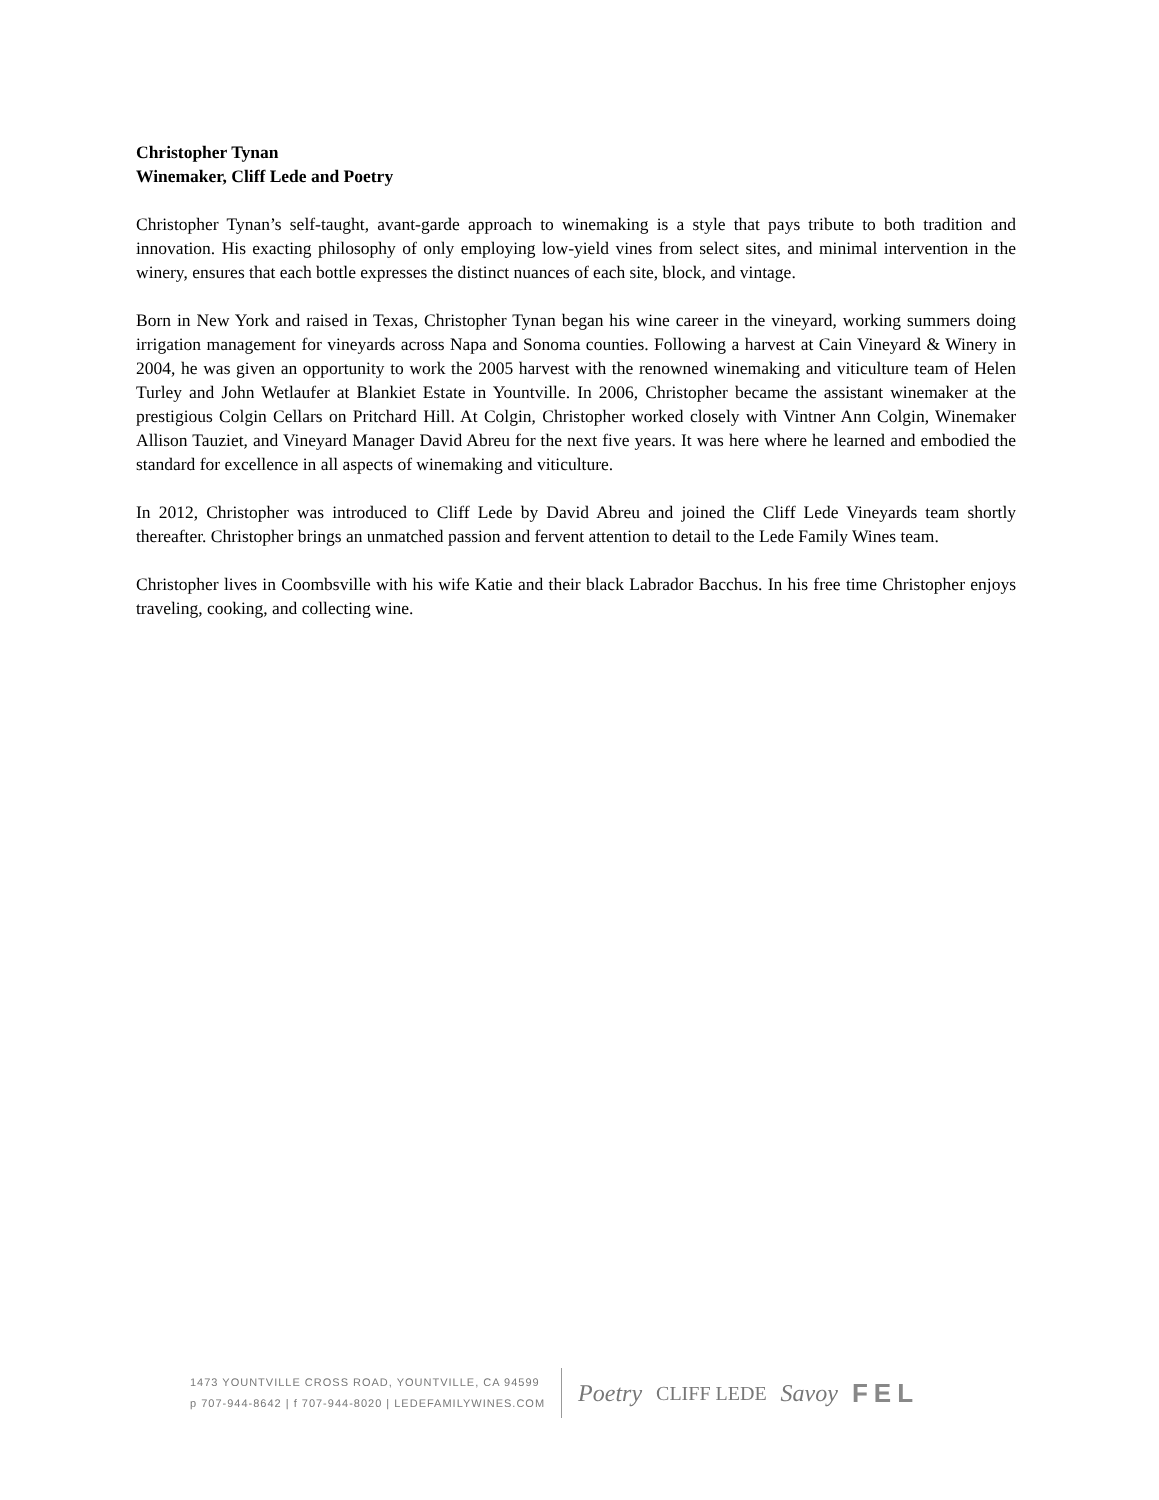Christopher Tynan
Winemaker, Cliff Lede and Poetry
Christopher Tynan’s self-taught, avant-garde approach to winemaking is a style that pays tribute to both tradition and innovation. His exacting philosophy of only employing low-yield vines from select sites, and minimal intervention in the winery, ensures that each bottle expresses the distinct nuances of each site, block, and vintage.
Born in New York and raised in Texas, Christopher Tynan began his wine career in the vineyard, working summers doing irrigation management for vineyards across Napa and Sonoma counties. Following a harvest at Cain Vineyard & Winery in 2004, he was given an opportunity to work the 2005 harvest with the renowned winemaking and viticulture team of Helen Turley and John Wetlaufer at Blankiet Estate in Yountville. In 2006, Christopher became the assistant winemaker at the prestigious Colgin Cellars on Pritchard Hill. At Colgin, Christopher worked closely with Vintner Ann Colgin, Winemaker Allison Tauziet, and Vineyard Manager David Abreu for the next five years. It was here where he learned and embodied the standard for excellence in all aspects of winemaking and viticulture.
In 2012, Christopher was introduced to Cliff Lede by David Abreu and joined the Cliff Lede Vineyards team shortly thereafter. Christopher brings an unmatched passion and fervent attention to detail to the Lede Family Wines team.
Christopher lives in Coombsville with his wife Katie and their black Labrador Bacchus. In his free time Christopher enjoys traveling, cooking, and collecting wine.
1473 YOUNTVILLE CROSS ROAD, YOUNTVILLE, CA 94599
p 707-944-8642 | f 707-944-8020 | LEDEFAMILYWINES.COM
Poetry CLIFF LEDE Savoy FEL